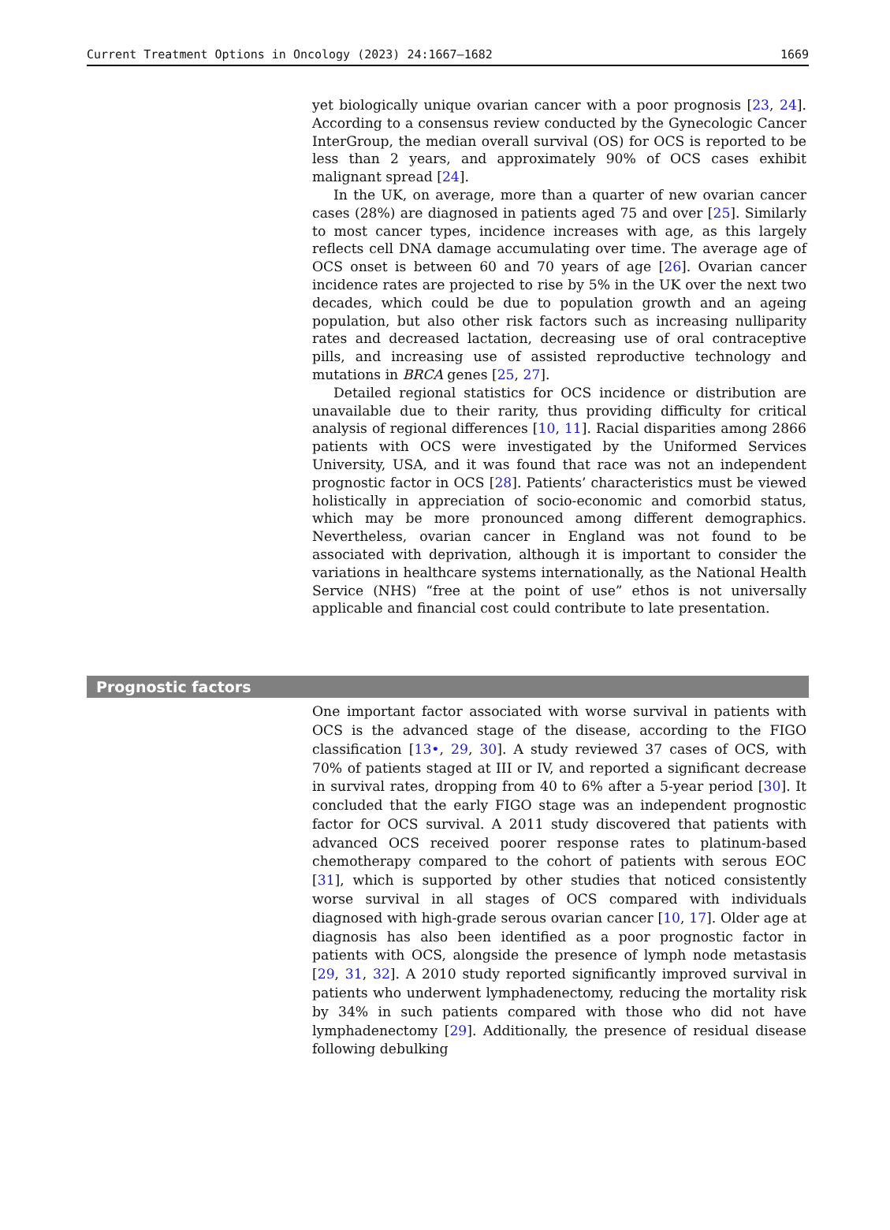Current Treatment Options in Oncology (2023) 24:1667–1682 1669
yet biologically unique ovarian cancer with a poor prognosis [23, 24]. According to a consensus review conducted by the Gynecologic Cancer InterGroup, the median overall survival (OS) for OCS is reported to be less than 2 years, and approximately 90% of OCS cases exhibit malignant spread [24].
In the UK, on average, more than a quarter of new ovarian cancer cases (28%) are diagnosed in patients aged 75 and over [25]. Similarly to most cancer types, incidence increases with age, as this largely reflects cell DNA damage accumulating over time. The average age of OCS onset is between 60 and 70 years of age [26]. Ovarian cancer incidence rates are projected to rise by 5% in the UK over the next two decades, which could be due to population growth and an ageing population, but also other risk factors such as increasing nulliparity rates and decreased lactation, decreasing use of oral contraceptive pills, and increasing use of assisted reproductive technology and mutations in BRCA genes [25, 27].
Detailed regional statistics for OCS incidence or distribution are unavailable due to their rarity, thus providing difficulty for critical analysis of regional differences [10, 11]. Racial disparities among 2866 patients with OCS were investigated by the Uniformed Services University, USA, and it was found that race was not an independent prognostic factor in OCS [28]. Patients’ characteristics must be viewed holistically in appreciation of socio-economic and comorbid status, which may be more pronounced among different demographics. Nevertheless, ovarian cancer in England was not found to be associated with deprivation, although it is important to consider the variations in healthcare systems internationally, as the National Health Service (NHS) “free at the point of use” ethos is not universally applicable and financial cost could contribute to late presentation.
Prognostic factors
One important factor associated with worse survival in patients with OCS is the advanced stage of the disease, according to the FIGO classification [13•, 29, 30]. A study reviewed 37 cases of OCS, with 70% of patients staged at III or IV, and reported a significant decrease in survival rates, dropping from 40 to 6% after a 5-year period [30]. It concluded that the early FIGO stage was an independent prognostic factor for OCS survival. A 2011 study discovered that patients with advanced OCS received poorer response rates to platinum-based chemotherapy compared to the cohort of patients with serous EOC [31], which is supported by other studies that noticed consistently worse survival in all stages of OCS compared with individuals diagnosed with high-grade serous ovarian cancer [10, 17]. Older age at diagnosis has also been identified as a poor prognostic factor in patients with OCS, alongside the presence of lymph node metastasis [29, 31, 32]. A 2010 study reported significantly improved survival in patients who underwent lymphadenectomy, reducing the mortality risk by 34% in such patients compared with those who did not have lymphadenectomy [29]. Additionally, the presence of residual disease following debulking